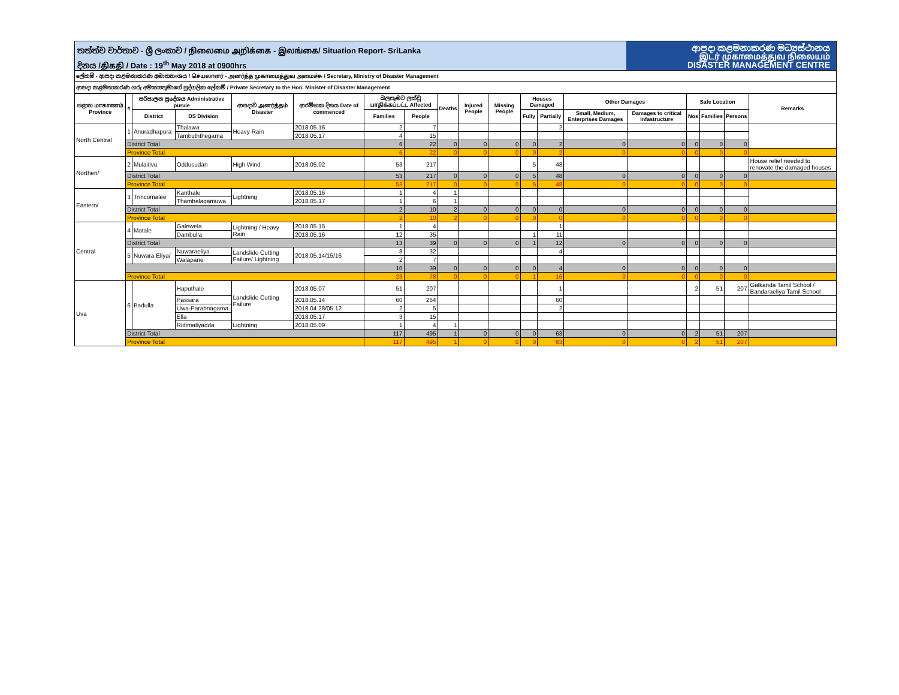තත්ත්ව වාර්තාව - ශ්‍රී ලංකාව / நிலைமை அறிக்கை - இலங்கை/ Situation Report- SriLanka
දිනය /திகதி / Date : 19<sup>th</sup> May 2018 at 0900hrs
ආපදා කළමනාකරණ මධ්‍යස්ථානය
இடர் முகாமைத்துவ நிலையம்
DISASTER MANAGEMENT CENTRE
ලේකම් - ආපදා කළමනාකරණ අමාත්‍යාංශය / செயலாளர் - அனர்த்த முகாமைத்துவ அமைச்சு / Secretary, Ministry of Disaster Management
ආපදා කළමනාකරණ ගරු අමාත්‍යතුමාගේ පුද්ගලික ලේකම් / Private Secretary to the Hon. Minister of Disaster Management
| පළාත மாகாணம் Province | # | පරිපාලන ප්‍රදේශය Administrative purvie | | ආපදාව அனர்த்தம் Disaster | ආරම්භක දිනය Date of commenced | බලපෑමට ලක්වූ பாதிக்கப்பட்ட Affected | | Deaths | Injured People | Missing People | Houses Damaged | | Other Damages | | Safe Location | | | Remarks |
| --- | --- | --- | --- | --- | --- | --- | --- | --- | --- | --- | --- | --- | --- | --- | --- | --- | --- | --- |
| | | District | DS Division | | | Families | People | | | | Fully | Partially | Small, Medium, Enterprises Damages | Damages to critical Infastructure | Nos | Families | Persons | |
| North Central | 1 | Anuradhapura | Thalawa | Heavy Rain | 2018.05.16 | 2 | 7 | | | | | 2 | | | | | | |
| | | | Tambuththegama | | 2018.05.17 | 4 | 15 | | | | | | | | | | | |
| | District Total | | | | | 6 | 22 | 0 | 0 | 0 | 0 | 2 | 0 | 0 | 0 | 0 | 0 | |
| | Province Total | | | | | 6 | 22 | 0 | 0 | 0 | 0 | 2 | 0 | 0 | 0 | 0 | 0 | |
| Northen/ | 2 | Mulaitivu | Oddusudan | High Wind | 2018.05.02 | 53 | 217 | | | | 5 | 48 | | | | | | House relief needed to renovate the damaged houses |
| | District Total | | | | | 53 | 217 | 0 | 0 | 0 | 5 | 48 | 0 | 0 | 0 | 0 | 0 | |
| | Province Total | | | | | 53 | 217 | 0 | 0 | 0 | 5 | 48 | 0 | 0 | 0 | 0 | 0 | |
| Eastern/ | 3 | Trincomalee | Kanthale | Lightning | 2018.05.16 | 1 | 4 | 1 | | | | | | | | | | |
| | | | Thambalagamuwa | | 2018.05.17 | 1 | 6 | 1 | | | | | | | | | | |
| | District Total | | | | | 2 | 10 | 2 | 0 | 0 | 0 | 0 | 0 | 0 | 0 | 0 | 0 | |
| | Province Total | | | | | 2 | 10 | 2 | 0 | 0 | 0 | 0 | 0 | 0 | 0 | 0 | 0 | |
| Central | 4 | Matale | Galewela | Lightning / Heavy Rain | 2018.05.15 | 1 | 4 | | | | | 1 | | | | | | |
| | | | Dambulla | | 2018.05.16 | 12 | 35 | | | | 1 | 11 | | | | | | |
| | District Total | | | | | 13 | 39 | 0 | 0 | 0 | 1 | 12 | 0 | 0 | 0 | 0 | 0 | |
| | 5 | Nuwara Eliya/ | Nuwaraeliya | Landslide Cutting Failure/ Lightning | 2018.05.14/15/16 | 8 | 32 | | | | | 4 | | | | | | |
| | | | Walapane | | | 2 | 7 | | | | | | | | | | | |
| | | | | | | 10 | 39 | 0 | 0 | 0 | 0 | 4 | 0 | 0 | 0 | 0 | 0 | |
| | Province Total | | | | | 23 | 78 | 0 | 0 | 0 | 1 | 16 | 0 | 0 | 0 | 0 | 0 | |
| Uva | 6 | Badulla | Haputhale | Landslide Cutting Failure | 2018.05.07 | 51 | 207 | | | | | 1 | | | 2 | 51 | 207 | Galkanda Tamil School / Bandaraeliya Tamil School |
| | | | Passara | | 2018.05.14 | 60 | 264 | | | | | 60 | | | | | | |
| | | | Uwa-Parabnagama | | 2018.04.28/05.12 | 2 | 5 | | | | | 2 | | | | | | |
| | | | Ella | | 2018.05.17 | 3 | 15 | | | | | | | | | | | |
| | | | Ridimaliyadda | Lightning | 2018.05.09 | 1 | 4 | 1 | | | | | | | | | | |
| | District Total | | | | | 117 | 495 | 1 | 0 | 0 | 0 | 63 | 0 | 0 | 2 | 51 | 207 | |
| | Province Total | | | | | 117 | 495 | 1 | 0 | 0 | 0 | 63 | 0 | 0 | 2 | 51 | 207 | |